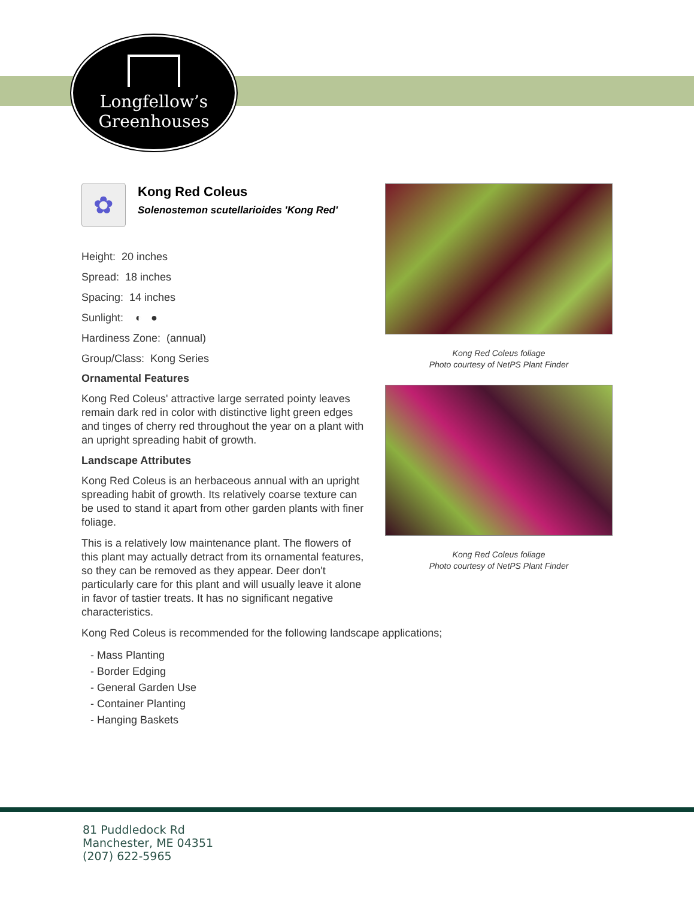Longfellow’s
Greenhouses
✿
Kong Red Coleus
Solenostemon scutellarioides 'Kong Red'
Height: 20 inches
Spread: 18 inches
Spacing: 14 inches
Sunlight: ◐ ●
Hardiness Zone: (annual)
Group/Class: Kong Series
Ornamental Features
Kong Red Coleus' attractive large serrated pointy leaves remain dark red in color with distinctive light green edges and tinges of cherry red throughout the year on a plant with an upright spreading habit of growth.
Landscape Attributes
Kong Red Coleus is an herbaceous annual with an upright spreading habit of growth. Its relatively coarse texture can be used to stand it apart from other garden plants with finer foliage.
This is a relatively low maintenance plant. The flowers of this plant may actually detract from its ornamental features, so they can be removed as they appear. Deer don't particularly care for this plant and will usually leave it alone in favor of tastier treats. It has no significant negative characteristics.
Kong Red Coleus is recommended for the following landscape applications;
- Mass Planting
- Border Edging
- General Garden Use
- Container Planting
- Hanging Baskets
Kong Red Coleus foliage
Photo courtesy of NetPS Plant Finder
Kong Red Coleus foliage
Photo courtesy of NetPS Plant Finder
81 Puddledock Rd
Manchester, ME 04351
(207) 622-5965